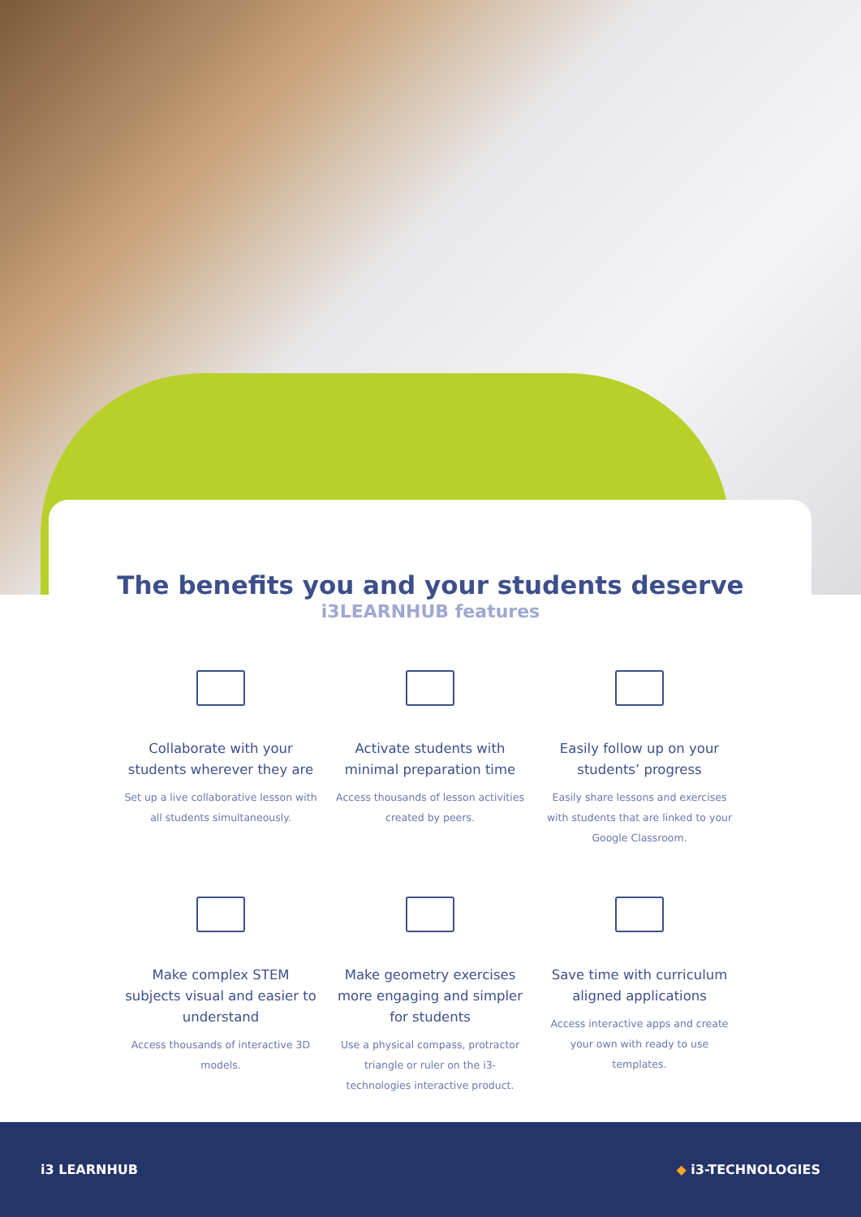The benefits you and your students deserve
i3LEARNHUB features
Collaborate with your students wherever they are
Set up a live collaborative lesson with all students simultaneously.
Activate students with minimal preparation time
Access thousands of lesson activities created by peers.
Easily follow up on your students’ progress
Easily share lessons and exercises with students that are linked to your Google Classroom.
Make complex STEM subjects visual and easier to understand
Access thousands of interactive 3D models.
Make geometry exercises more engaging and simpler for students
Use a physical compass, protractor triangle or ruler on the i3-technologies interactive product.
Save time with curriculum aligned applications
Access interactive apps and create your own with ready to use templates.
i3 LEARNHUB ◆ i3-TECHNOLOGIES